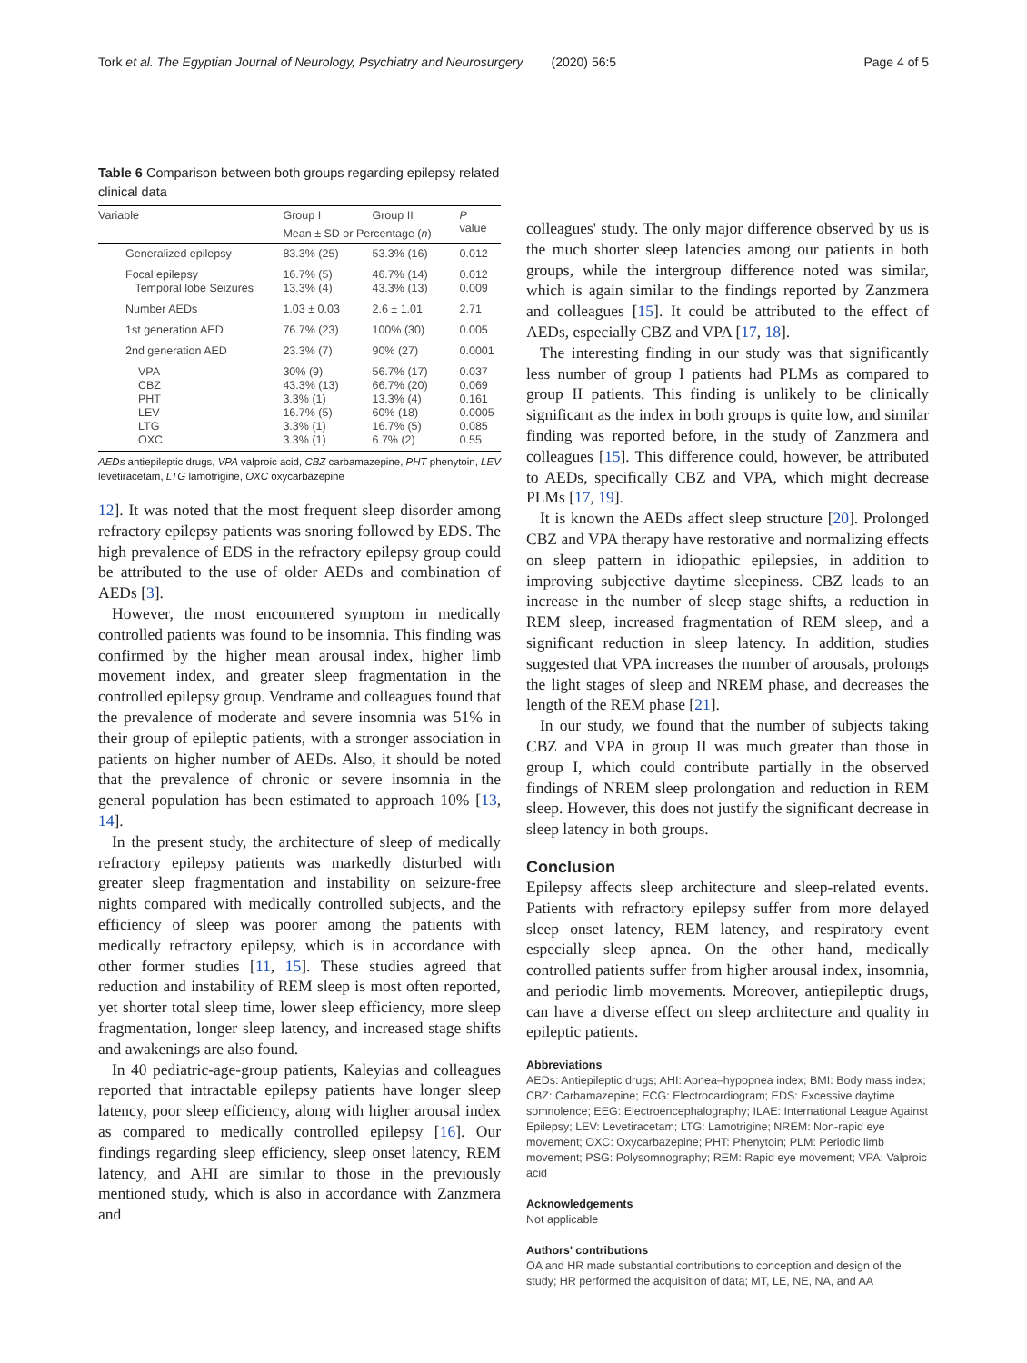Tork et al. The Egyptian Journal of Neurology, Psychiatry and Neurosurgery (2020) 56:5 Page 4 of 5
Table 6 Comparison between both groups regarding epilepsy related clinical data
| Variable | Group I | Group II | P value |
| --- | --- | --- | --- |
| | Mean ± SD or Percentage ( n ) | | |
| Generalized epilepsy | 83.3% (25) | 53.3% (16) | 0.012 |
| Focal epilepsy Temporal lobe Seizures | 16.7% (5) 13.3% (4) | 46.7% (14) 43.3% (13) | 0.012 0.009 |
| Number AEDs | 1.03 ± 0.03 | 2.6 ± 1.01 | 2.71 |
| 1st generation AED | 76.7% (23) | 100% (30) | 0.005 |
| 2nd generation AED | 23.3% (7) | 90% (27) | 0.0001 |
| VPA CBZ PHT LEV LTG OXC | 30% (9) 43.3% (13) 3.3% (1) 16.7% (5) 3.3% (1) 3.3% (1) | 56.7% (17) 66.7% (20) 13.3% (4) 60% (18) 16.7% (5) 6.7% (2) | 0.037 0.069 0.161 0.0005 0.085 0.55 |
AEDs antiepileptic drugs, VPA valproic acid, CBZ carbamazepine, PHT phenytoin, LEV levetiracetam, LTG lamotrigine, OXC oxycarbazepine
12]. It was noted that the most frequent sleep disorder among refractory epilepsy patients was snoring followed by EDS. The high prevalence of EDS in the refractory epilepsy group could be attributed to the use of older AEDs and combination of AEDs [3].
However, the most encountered symptom in medically controlled patients was found to be insomnia. This finding was confirmed by the higher mean arousal index, higher limb movement index, and greater sleep fragmentation in the controlled epilepsy group. Vendrame and colleagues found that the prevalence of moderate and severe insomnia was 51% in their group of epileptic patients, with a stronger association in patients on higher number of AEDs. Also, it should be noted that the prevalence of chronic or severe insomnia in the general population has been estimated to approach 10% [13, 14].
In the present study, the architecture of sleep of medically refractory epilepsy patients was markedly disturbed with greater sleep fragmentation and instability on seizure-free nights compared with medically controlled subjects, and the efficiency of sleep was poorer among the patients with medically refractory epilepsy, which is in accordance with other former studies [11, 15]. These studies agreed that reduction and instability of REM sleep is most often reported, yet shorter total sleep time, lower sleep efficiency, more sleep fragmentation, longer sleep latency, and increased stage shifts and awakenings are also found.
In 40 pediatric-age-group patients, Kaleyias and colleagues reported that intractable epilepsy patients have longer sleep latency, poor sleep efficiency, along with higher arousal index as compared to medically controlled epilepsy [16]. Our findings regarding sleep efficiency, sleep onset latency, REM latency, and AHI are similar to those in the previously mentioned study, which is also in accordance with Zanzmera and
colleagues' study. The only major difference observed by us is the much shorter sleep latencies among our patients in both groups, while the intergroup difference noted was similar, which is again similar to the findings reported by Zanzmera and colleagues [15]. It could be attributed to the effect of AEDs, especially CBZ and VPA [17, 18].
The interesting finding in our study was that significantly less number of group I patients had PLMs as compared to group II patients. This finding is unlikely to be clinically significant as the index in both groups is quite low, and similar finding was reported before, in the study of Zanzmera and colleagues [15]. This difference could, however, be attributed to AEDs, specifically CBZ and VPA, which might decrease PLMs [17, 19].
It is known the AEDs affect sleep structure [20]. Prolonged CBZ and VPA therapy have restorative and normalizing effects on sleep pattern in idiopathic epilepsies, in addition to improving subjective daytime sleepiness. CBZ leads to an increase in the number of sleep stage shifts, a reduction in REM sleep, increased fragmentation of REM sleep, and a significant reduction in sleep latency. In addition, studies suggested that VPA increases the number of arousals, prolongs the light stages of sleep and NREM phase, and decreases the length of the REM phase [21].
In our study, we found that the number of subjects taking CBZ and VPA in group II was much greater than those in group I, which could contribute partially in the observed findings of NREM sleep prolongation and reduction in REM sleep. However, this does not justify the significant decrease in sleep latency in both groups.
Conclusion
Epilepsy affects sleep architecture and sleep-related events. Patients with refractory epilepsy suffer from more delayed sleep onset latency, REM latency, and respiratory event especially sleep apnea. On the other hand, medically controlled patients suffer from higher arousal index, insomnia, and periodic limb movements. Moreover, antiepileptic drugs, can have a diverse effect on sleep architecture and quality in epileptic patients.
Abbreviations
AEDs: Antiepileptic drugs; AHI: Apnea–hypopnea index; BMI: Body mass index; CBZ: Carbamazepine; ECG: Electrocardiogram; EDS: Excessive daytime somnolence; EEG: Electroencephalography; ILAE: International League Against Epilepsy; LEV: Levetiracetam; LTG: Lamotrigine; NREM: Non-rapid eye movement; OXC: Oxycarbazepine; PHT: Phenytoin; PLM: Periodic limb movement; PSG: Polysomnography; REM: Rapid eye movement; VPA: Valproic acid
Acknowledgements
Not applicable
Authors' contributions
OA and HR made substantial contributions to conception and design of the study; HR performed the acquisition of data; MT, LE, NE, NA, and AA